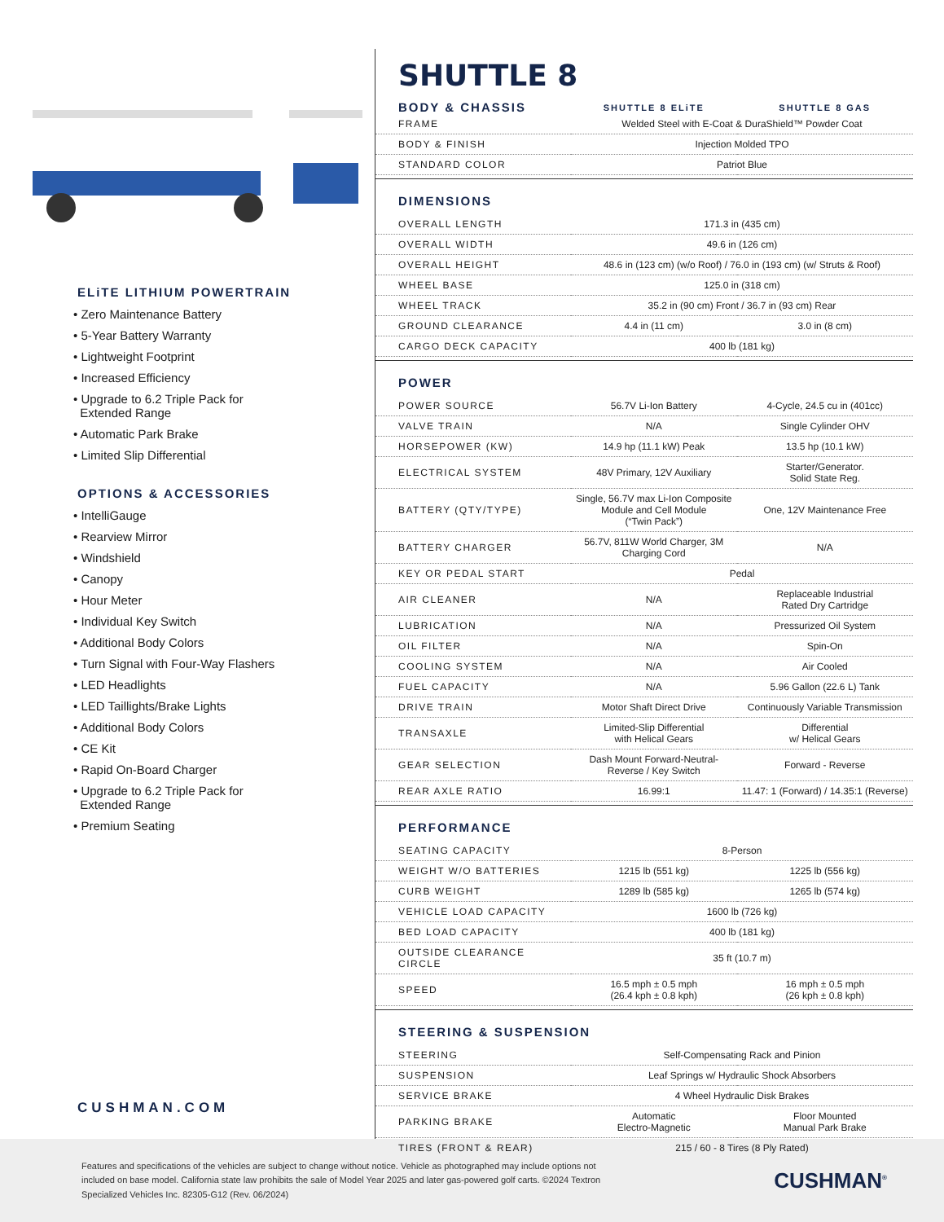ELiTE LITHIUM POWERTRAIN
• Zero Maintenance Battery
• 5-Year Battery Warranty
• Lightweight Footprint
• Increased Efficiency
• Upgrade to 6.2 Triple Pack for
Extended Range
• Automatic Park Brake
• Limited Slip Differential
OPTIONS & ACCESSORIES
• IntelliGauge
• Rearview Mirror
• Windshield
• Canopy
• Hour Meter
• Individual Key Switch
• Additional Body Colors
• Turn Signal with Four-Way Flashers
• LED Headlights
• LED Taillights/Brake Lights
• Additional Body Colors
• CE Kit
• Rapid On-Board Charger
• Upgrade to 6.2 Triple Pack for
Extended Range
• Premium Seating
CUSHMAN.COM
SHUTTLE 8
| BODY & CHASSIS | SHUTTLE 8 ELiTE | SHUTTLE 8 GAS |
| --- | --- | --- |
| FRAME | Welded Steel with E-Coat & DuraShield™ Powder Coat | |
| BODY & FINISH | Injection Molded TPO | |
| STANDARD COLOR | Patriot Blue | |
| DIMENSIONS | | |
| OVERALL LENGTH | 171.3 in (435 cm) | |
| OVERALL WIDTH | 49.6 in (126 cm) | |
| OVERALL HEIGHT | 48.6 in (123 cm) (w/o Roof) / 76.0 in (193 cm) (w/ Struts & Roof) | |
| WHEEL BASE | 125.0 in (318 cm) | |
| WHEEL TRACK | 35.2 in (90 cm) Front / 36.7 in (93 cm) Rear | |
| GROUND CLEARANCE | 4.4 in (11 cm) | 3.0 in (8 cm) |
| CARGO DECK CAPACITY | 400 lb (181 kg) | |
| POWER | | |
| POWER SOURCE | 56.7V Li-Ion Battery | 4-Cycle, 24.5 cu in (401cc) |
| VALVE TRAIN | N/A | Single Cylinder OHV |
| HORSEPOWER (KW) | 14.9 hp (11.1 kW) Peak | 13.5 hp (10.1 kW) |
| ELECTRICAL SYSTEM | 48V Primary, 12V Auxiliary | Starter/Generator. Solid State Reg. |
| BATTERY (QTY/TYPE) | Single, 56.7V max Li-Ion Composite Module and Cell Module (“Twin Pack”) | One, 12V Maintenance Free |
| BATTERY CHARGER | 56.7V, 811W World Charger, 3M Charging Cord | N/A |
| KEY OR PEDAL START | Pedal | |
| AIR CLEANER | N/A | Replaceable Industrial Rated Dry Cartridge |
| LUBRICATION | N/A | Pressurized Oil System |
| OIL FILTER | N/A | Spin-On |
| COOLING SYSTEM | N/A | Air Cooled |
| FUEL CAPACITY | N/A | 5.96 Gallon (22.6 L) Tank |
| DRIVE TRAIN | Motor Shaft Direct Drive | Continuously Variable Transmission |
| TRANSAXLE | Limited-Slip Differential with Helical Gears | Differential w/ Helical Gears |
| GEAR SELECTION | Dash Mount Forward-Neutral- Reverse / Key Switch | Forward - Reverse |
| REAR AXLE RATIO | 16.99:1 | 11.47: 1 (Forward) / 14.35:1 (Reverse) |
| PERFORMANCE | | |
| SEATING CAPACITY | 8-Person | |
| WEIGHT W/O BATTERIES | 1215 lb (551 kg) | 1225 lb (556 kg) |
| CURB WEIGHT | 1289 lb (585 kg) | 1265 lb (574 kg) |
| VEHICLE LOAD CAPACITY | 1600 lb (726 kg) | |
| BED LOAD CAPACITY | 400 lb (181 kg) | |
| OUTSIDE CLEARANCE CIRCLE | 35 ft (10.7 m) | |
| SPEED | 16.5 mph ± 0.5 mph (26.4 kph ± 0.8 kph) | 16 mph ± 0.5 mph (26 kph ± 0.8 kph) |
| STEERING & SUSPENSION | | |
| STEERING | Self-Compensating Rack and Pinion | |
| SUSPENSION | Leaf Springs w/ Hydraulic Shock Absorbers | |
| SERVICE BRAKE | 4 Wheel Hydraulic Disk Brakes | |
| PARKING BRAKE | Automatic Electro-Magnetic | Floor Mounted Manual Park Brake |
| TIRES (FRONT & REAR) | 215 / 60 - 8 Tires (8 Ply Rated) | |
Features and specifications of the vehicles are subject to change without notice. Vehicle as photographed may include options not included on base model. California state law prohibits the sale of Model Year 2025 and later gas-powered golf carts. ©2024 Textron Specialized Vehicles Inc. 82305-G12 (Rev. 06/2024)
CUSHMAN<sup>®</sup>